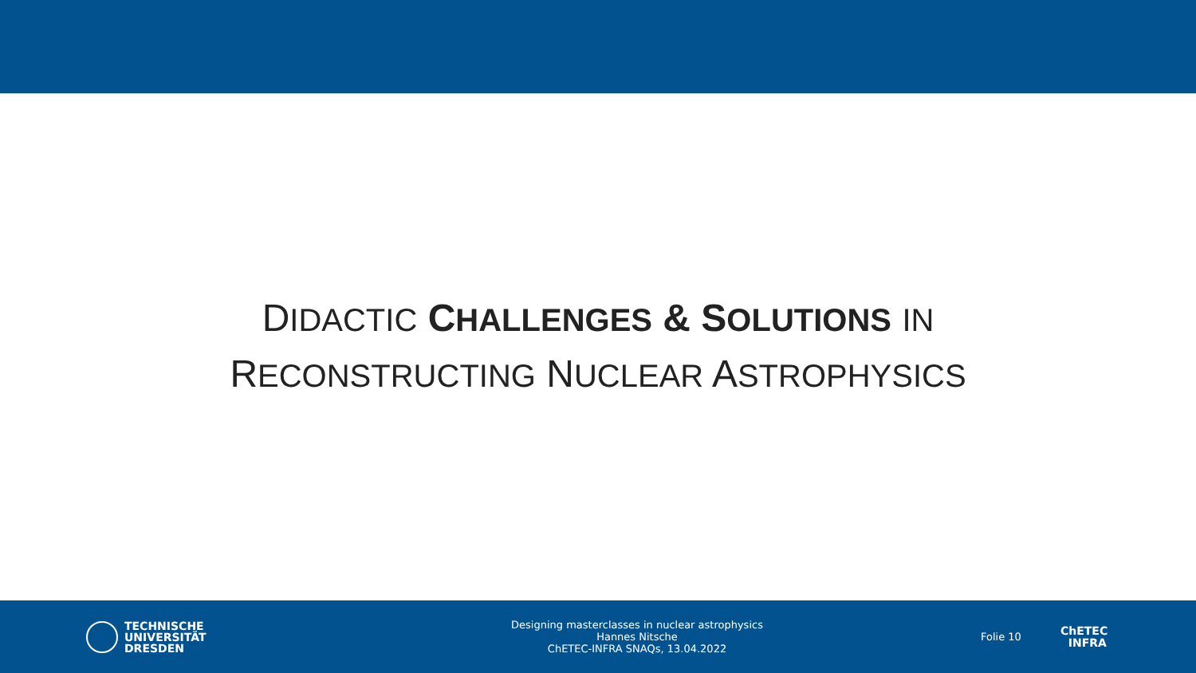DIDACTIC CHALLENGES & SOLUTIONS IN
RECONSTRUCTING NUCLEAR ASTROPHYSICS
TECHNISCHE
UNIVERSITÄT
DRESDEN
Designing masterclasses in nuclear astrophysics
Hannes Nitsche
ChETEC-INFRA SNAQs, 13.04.2022
Folie 10
ChETEC
INFRA